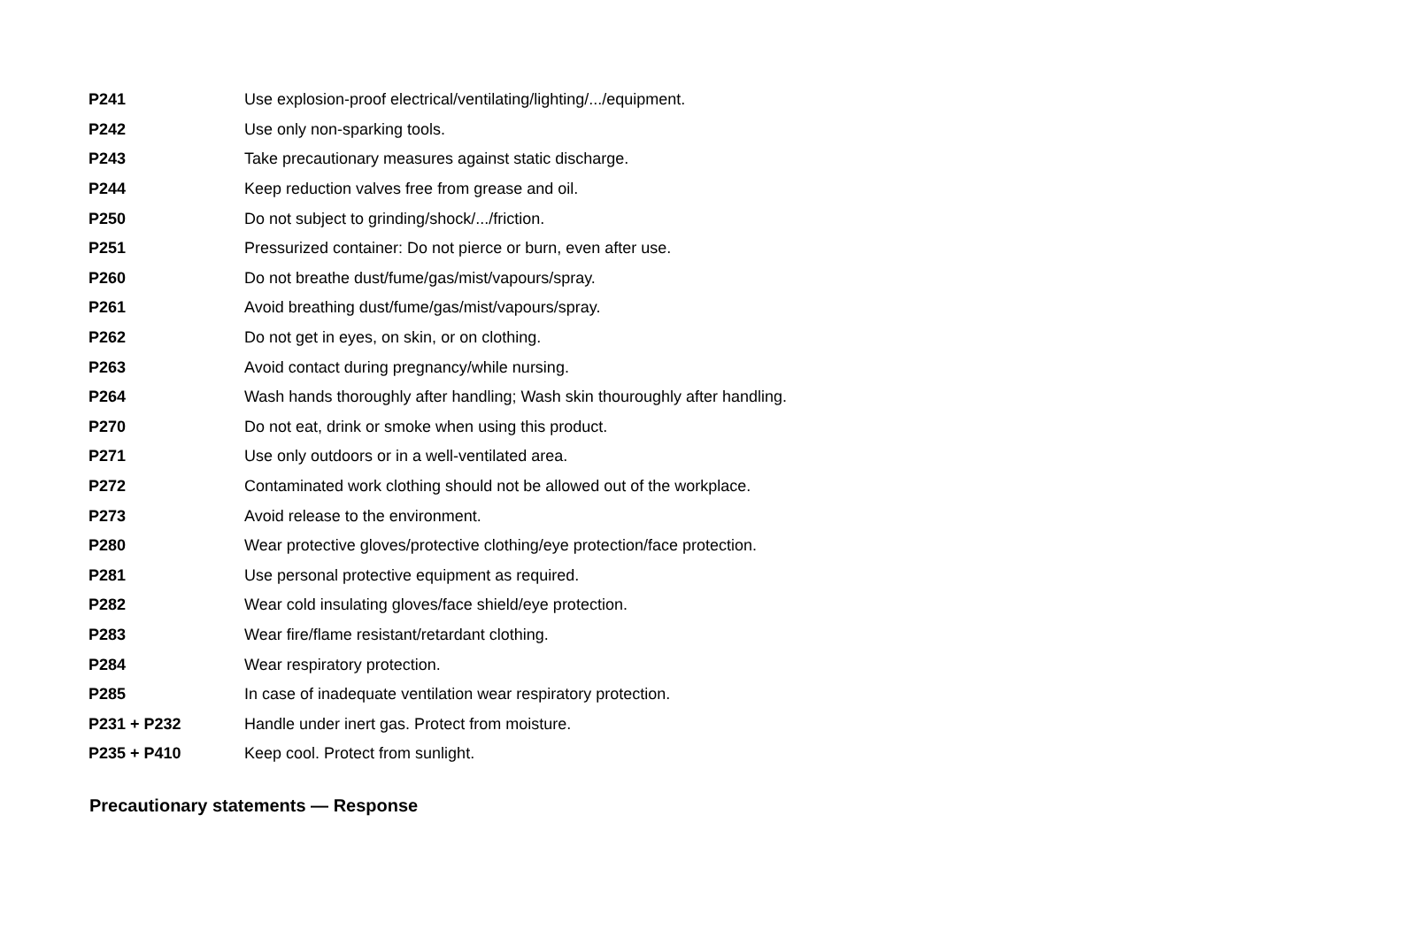| P241 | Use explosion-proof electrical/ventilating/lighting/.../equipment. |
| P242 | Use only non-sparking tools. |
| P243 | Take precautionary measures against static discharge. |
| P244 | Keep reduction valves free from grease and oil. |
| P250 | Do not subject to grinding/shock/.../friction. |
| P251 | Pressurized container: Do not pierce or burn, even after use. |
| P260 | Do not breathe dust/fume/gas/mist/vapours/spray. |
| P261 | Avoid breathing dust/fume/gas/mist/vapours/spray. |
| P262 | Do not get in eyes, on skin, or on clothing. |
| P263 | Avoid contact during pregnancy/while nursing. |
| P264 | Wash hands thoroughly after handling; Wash skin thouroughly after handling. |
| P270 | Do not eat, drink or smoke when using this product. |
| P271 | Use only outdoors or in a well-ventilated area. |
| P272 | Contaminated work clothing should not be allowed out of the workplace. |
| P273 | Avoid release to the environment. |
| P280 | Wear protective gloves/protective clothing/eye protection/face protection. |
| P281 | Use personal protective equipment as required. |
| P282 | Wear cold insulating gloves/face shield/eye protection. |
| P283 | Wear fire/flame resistant/retardant clothing. |
| P284 | Wear respiratory protection. |
| P285 | In case of inadequate ventilation wear respiratory protection. |
| P231 + P232 | Handle under inert gas. Protect from moisture. |
| P235 + P410 | Keep cool. Protect from sunlight. |
Precautionary statements — Response